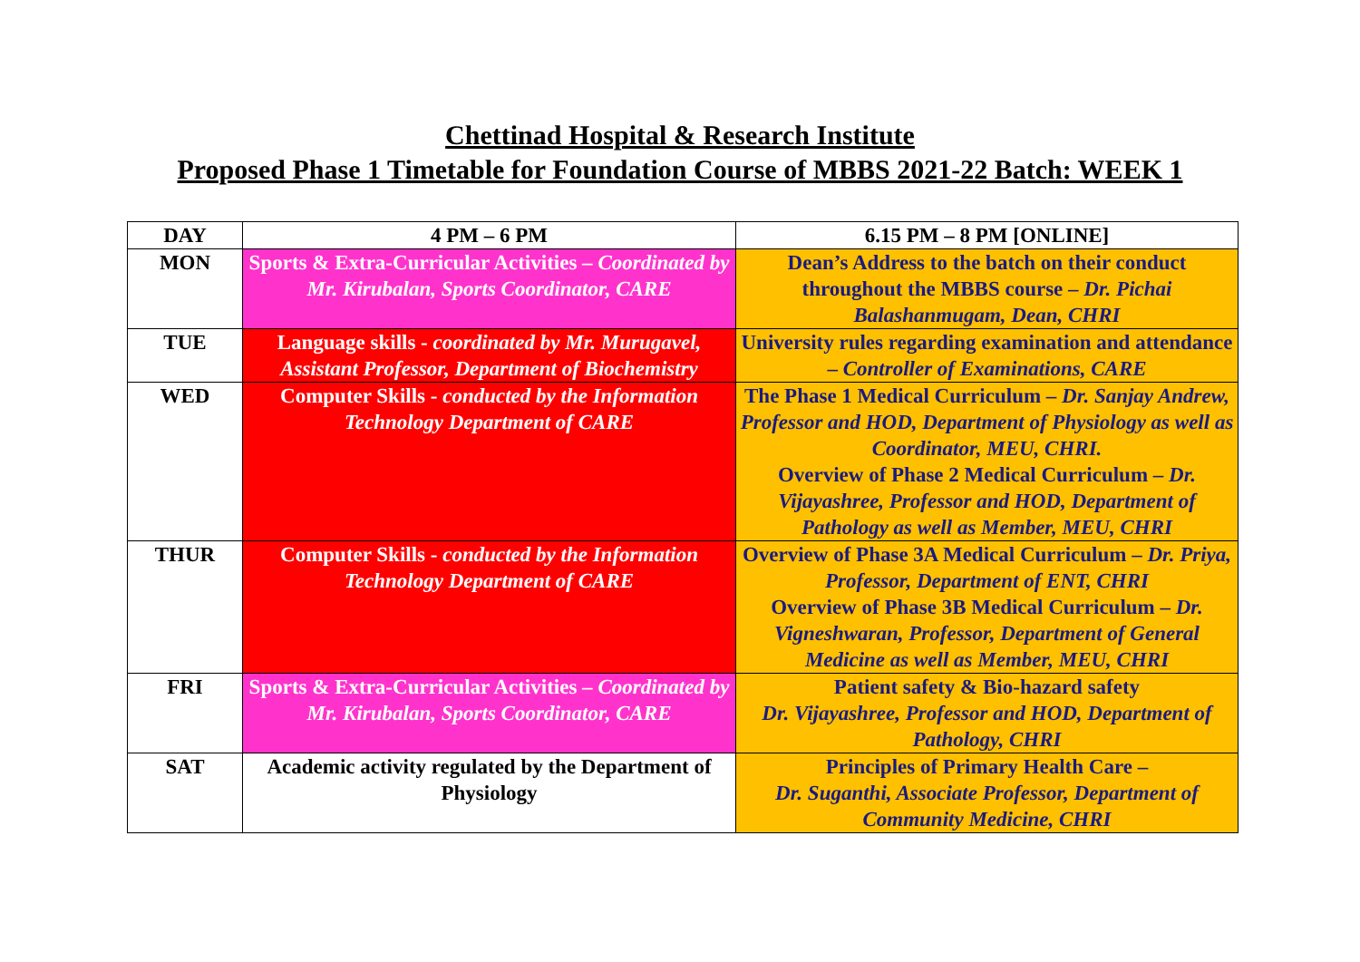Chettinad Hospital & Research Institute
Proposed Phase 1 Timetable for Foundation Course of MBBS 2021-22 Batch: WEEK 1
| DAY | 4 PM – 6 PM | 6.15 PM – 8 PM [ONLINE] |
| --- | --- | --- |
| MON | Sports & Extra-Curricular Activities – Coordinated by Mr. Kirubalan, Sports Coordinator, CARE | Dean’s Address to the batch on their conduct throughout the MBBS course – Dr. Pichai Balashanmugam, Dean, CHRI |
| TUE | Language skills - coordinated by Mr. Murugavel, Assistant Professor, Department of Biochemistry | University rules regarding examination and attendance – Controller of Examinations, CARE |
| WED | Computer Skills - conducted by the Information Technology Department of CARE | The Phase 1 Medical Curriculum – Dr. Sanjay Andrew, Professor and HOD, Department of Physiology as well as Coordinator, MEU, CHRI. Overview of Phase 2 Medical Curriculum – Dr. Vijayashree, Professor and HOD, Department of Pathology as well as Member, MEU, CHRI |
| THUR | Computer Skills - conducted by the Information Technology Department of CARE | Overview of Phase 3A Medical Curriculum – Dr. Priya, Professor, Department of ENT, CHRI Overview of Phase 3B Medical Curriculum – Dr. Vigneshwaran, Professor, Department of General Medicine as well as Member, MEU, CHRI |
| FRI | Sports & Extra-Curricular Activities – Coordinated by Mr. Kirubalan, Sports Coordinator, CARE | Patient safety & Bio-hazard safety Dr. Vijayashree, Professor and HOD, Department of Pathology, CHRI |
| SAT | Academic activity regulated by the Department of Physiology | Principles of Primary Health Care – Dr. Suganthi, Associate Professor, Department of Community Medicine, CHRI |